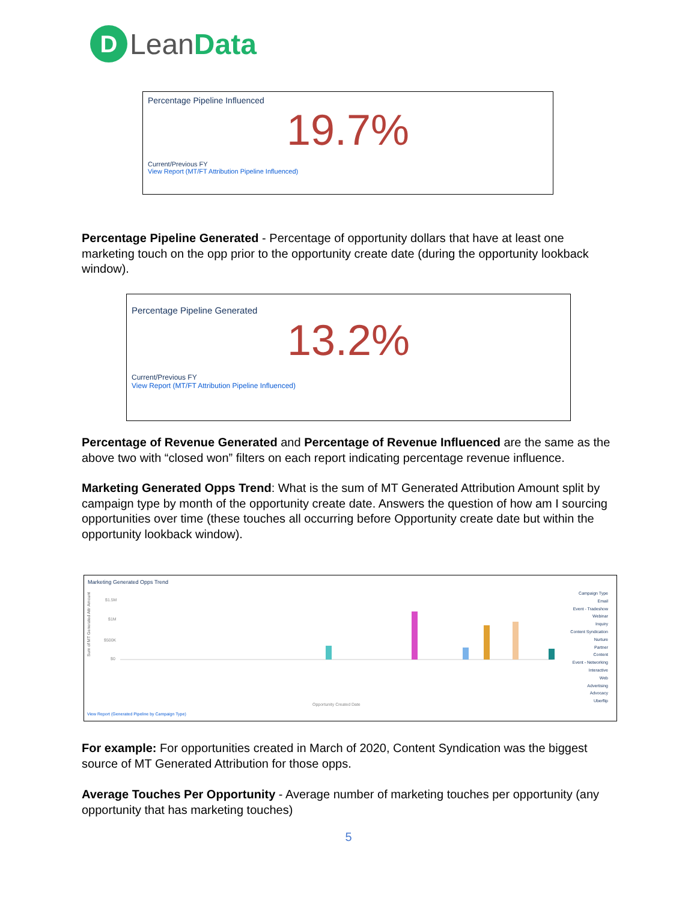D
LeanData
Percentage Pipeline Influenced
19.7%
Current/Previous FY
View Report (MT/FT Attribution Pipeline Influenced)
Percentage Pipeline Generated - Percentage of opportunity dollars that have at least one marketing touch on the opp prior to the opportunity create date (during the opportunity lookback window).
Percentage Pipeline Generated
13.2%
Current/Previous FY
View Report (MT/FT Attribution Pipeline Influenced)
Percentage of Revenue Generated and Percentage of Revenue Influenced are the same as the above two with “closed won” filters on each report indicating percentage revenue influence.
Marketing Generated Opps Trend: What is the sum of MT Generated Attribution Amount split by campaign type by month of the opportunity create date. Answers the question of how am I sourcing opportunities over time (these touches all occurring before Opportunity create date but within the opportunity lookback window).
Marketing Generated Opps Trend
Sum of MT Generated Attr Amount
$1.5M
$1M
$500K
$0
Opportunity Created Date
Campaign Type
Email
Event - Tradeshow
Webinar
Inquiry
Content Syndication
Nurture
Partner
Content
Event - Networking
Interactive
Web
Advertising
Advocacy
Uberflip
View Report (Generated Pipeline by Campaign Type)
For example: For opportunities created in March of 2020, Content Syndication was the biggest source of MT Generated Attribution for those opps.
Average Touches Per Opportunity - Average number of marketing touches per opportunity (any opportunity that has marketing touches)
5